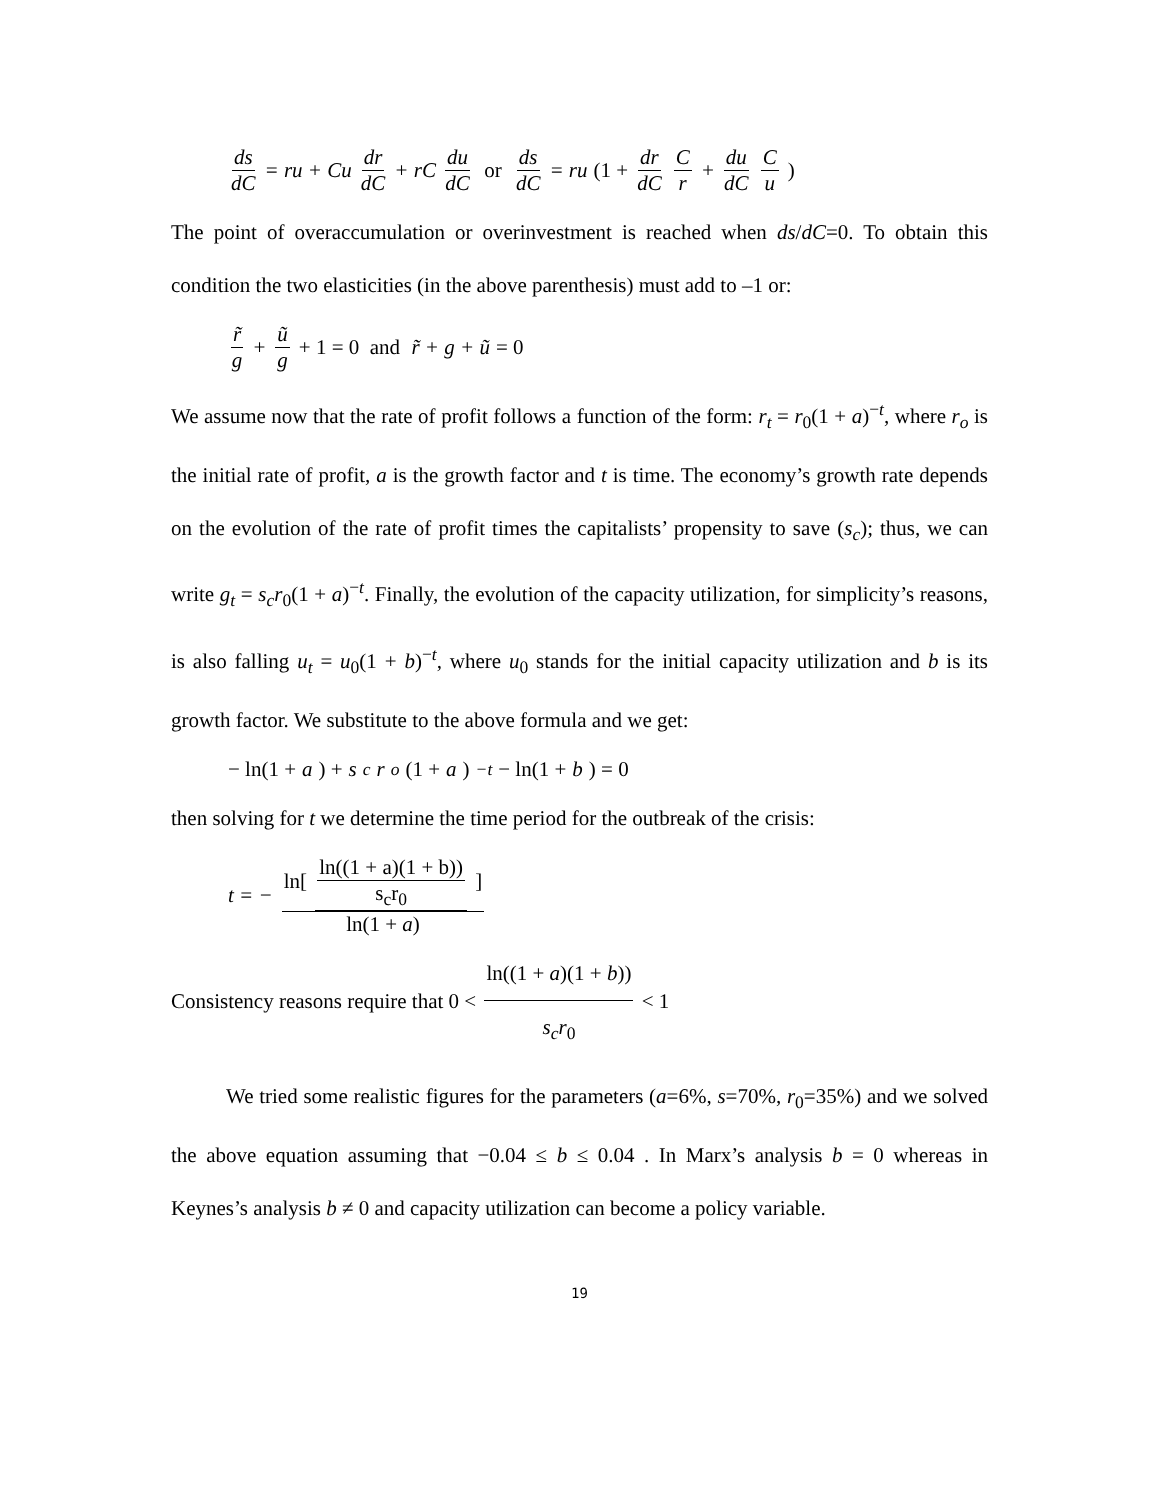ds dC = ru + Cu dr dC + rC du dC or ds dC = ru (1 + dr dC C r + du dC C u)
The point of overaccumulation or overinvestment is reached when ds/dC=0. To obtain this condition the two elasticities (in the above parenthesis) must add to –1 or:
r̃ g + ũ g + 1 = 0 and r̃ + g + ũ = 0
We assume now that the rate of profit follows a function of the form: r<sub>t</sub> = r<sub>0</sub>(1 + a)<sup>−t</sup>, where r<sub>o</sub> is the initial rate of profit, a is the growth factor and t is time. The economy’s growth rate depends on the evolution of the rate of profit times the capitalists’ propensity to save (s<sub>c</sub>); thus, we can write g<sub>t</sub> = s<sub>c</sub>r<sub>0</sub>(1 + a)<sup>−t</sup>. Finally, the evolution of the capacity utilization, for simplicity’s reasons, is also falling u<sub>t</sub> = u<sub>0</sub>(1 + b)<sup>−t</sup>, where u<sub>0</sub> stands for the initial capacity utilization and b is its growth factor. We substitute to the above formula and we get:
− ln(1 + a) + s<sub>c</sub>r<sub>o</sub> (1 + a)<sup>−t</sup> − ln(1 + b) = 0
then solving for t we determine the time period for the outbreak of the crisis:
t = − ln[ ln((1 + a)(1 + b)) s<sub>c</sub>r<sub>0</sub> ] ln(1 + a)
Consistency reasons require that 0 < ln((1 + a)(1 + b)) s<sub>c</sub>r<sub>0</sub> < 1
We tried some realistic figures for the parameters (a=6%, s=70%, r<sub>0</sub>=35%) and we solved the above equation assuming that −0.04 ≤ b ≤ 0.04 . In Marx’s analysis b = 0 whereas in Keynes’s analysis b ≠ 0 and capacity utilization can become a policy variable.
19